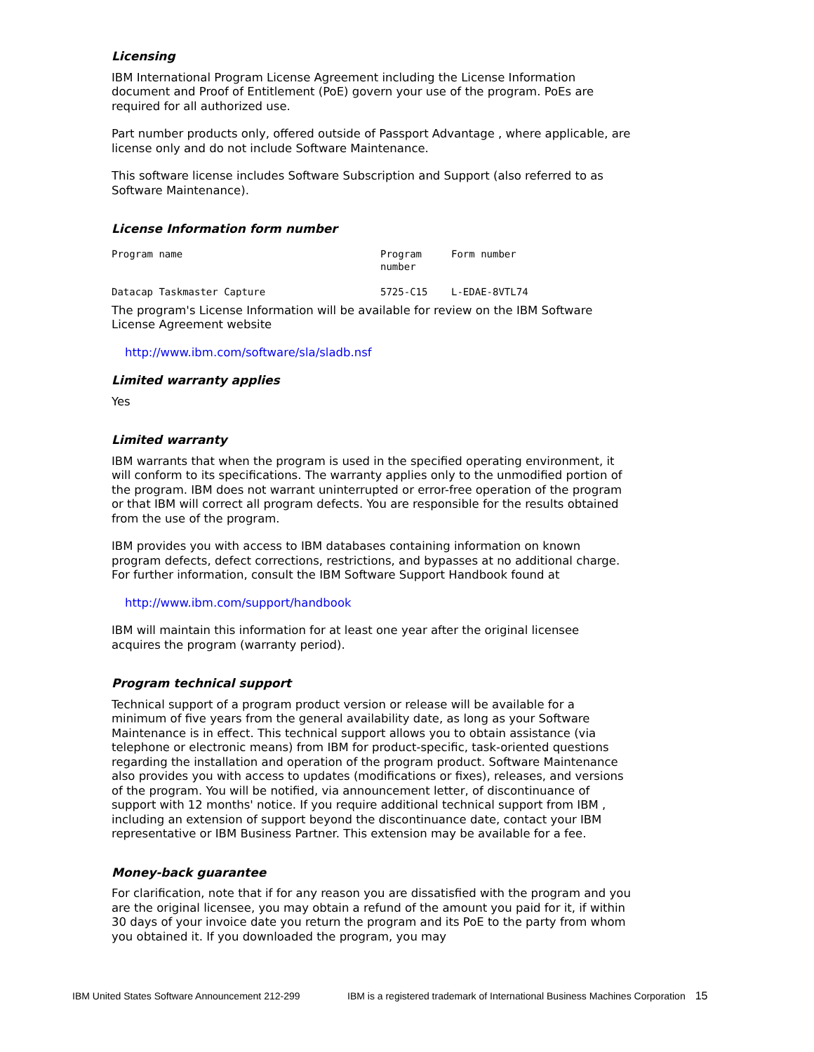Licensing
IBM International Program License Agreement including the License Information document and Proof of Entitlement (PoE) govern your use of the program. PoEs are required for all authorized use.
Part number products only, offered outside of Passport Advantage , where applicable, are license only and do not include Software Maintenance.
This software license includes Software Subscription and Support (also referred to as Software Maintenance).
License Information form number
| Program name | Program number | Form number |
| --- | --- | --- |
| Datacap Taskmaster Capture | 5725-C15 | L-EDAE-8VTL74 |
The program's License Information will be available for review on the IBM Software License Agreement website
http://www.ibm.com/software/sla/sladb.nsf
Limited warranty applies
Yes
Limited warranty
IBM warrants that when the program is used in the specified operating environment, it will conform to its specifications. The warranty applies only to the unmodified portion of the program. IBM does not warrant uninterrupted or error-free operation of the program or that IBM will correct all program defects. You are responsible for the results obtained from the use of the program.
IBM provides you with access to IBM databases containing information on known program defects, defect corrections, restrictions, and bypasses at no additional charge. For further information, consult the IBM Software Support Handbook found at
http://www.ibm.com/support/handbook
IBM will maintain this information for at least one year after the original licensee acquires the program (warranty period).
Program technical support
Technical support of a program product version or release will be available for a minimum of five years from the general availability date, as long as your Software Maintenance is in effect. This technical support allows you to obtain assistance (via telephone or electronic means) from IBM for product-specific, task-oriented questions regarding the installation and operation of the program product. Software Maintenance also provides you with access to updates (modifications or fixes), releases, and versions of the program. You will be notified, via announcement letter, of discontinuance of support with 12 months' notice. If you require additional technical support from IBM , including an extension of support beyond the discontinuance date, contact your IBM representative or IBM Business Partner. This extension may be available for a fee.
Money-back guarantee
For clarification, note that if for any reason you are dissatisfied with the program and you are the original licensee, you may obtain a refund of the amount you paid for it, if within 30 days of your invoice date you return the program and its PoE to the party from whom you obtained it. If you downloaded the program, you may
IBM United States Software Announcement 212-299 IBM is a registered trademark of International Business Machines Corporation 15